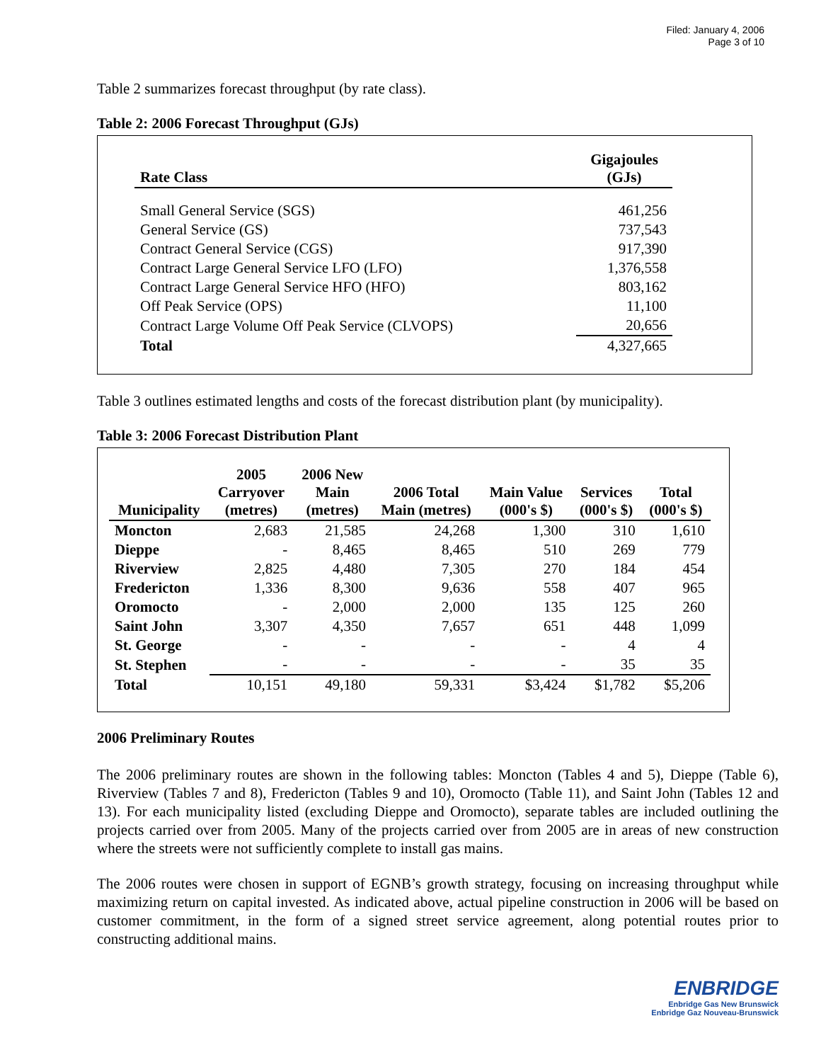Filed: January 4, 2006
Page 3 of 10
Table 2 summarizes forecast throughput (by rate class).
Table 2: 2006 Forecast Throughput (GJs)
| Rate Class | Gigajoules (GJs) |
| --- | --- |
| Small General Service (SGS) | 461,256 |
| General Service (GS) | 737,543 |
| Contract General Service (CGS) | 917,390 |
| Contract Large General Service LFO (LFO) | 1,376,558 |
| Contract Large General Service HFO (HFO) | 803,162 |
| Off Peak Service (OPS) | 11,100 |
| Contract Large Volume Off Peak Service (CLVOPS) | 20,656 |
| Total | 4,327,665 |
Table 3 outlines estimated lengths and costs of the forecast distribution plant (by municipality).
Table 3: 2006 Forecast Distribution Plant
| Municipality | 2005 Carryover (metres) | 2006 New Main (metres) | 2006 Total Main (metres) | Main Value (000's $) | Services (000's $) | Total (000's $) |
| --- | --- | --- | --- | --- | --- | --- |
| Moncton | 2,683 | 21,585 | 24,268 | 1,300 | 310 | 1,610 |
| Dieppe | - | 8,465 | 8,465 | 510 | 269 | 779 |
| Riverview | 2,825 | 4,480 | 7,305 | 270 | 184 | 454 |
| Fredericton | 1,336 | 8,300 | 9,636 | 558 | 407 | 965 |
| Oromocto | - | 2,000 | 2,000 | 135 | 125 | 260 |
| Saint John | 3,307 | 4,350 | 7,657 | 651 | 448 | 1,099 |
| St. George | - | - | - | - | 4 | 4 |
| St. Stephen | - | - | - | - | 35 | 35 |
| Total | 10,151 | 49,180 | 59,331 | $3,424 | $1,782 | $5,206 |
2006 Preliminary Routes
The 2006 preliminary routes are shown in the following tables: Moncton (Tables 4 and 5), Dieppe (Table 6), Riverview (Tables 7 and 8), Fredericton (Tables 9 and 10), Oromocto (Table 11), and Saint John (Tables 12 and 13). For each municipality listed (excluding Dieppe and Oromocto), separate tables are included outlining the projects carried over from 2005. Many of the projects carried over from 2005 are in areas of new construction where the streets were not sufficiently complete to install gas mains.
The 2006 routes were chosen in support of EGNB’s growth strategy, focusing on increasing throughput while maximizing return on capital invested. As indicated above, actual pipeline construction in 2006 will be based on customer commitment, in the form of a signed street service agreement, along potential routes prior to constructing additional mains.
ENBRIDGE
Enbridge Gas New Brunswick
Enbridge Gaz Nouveau-Brunswick